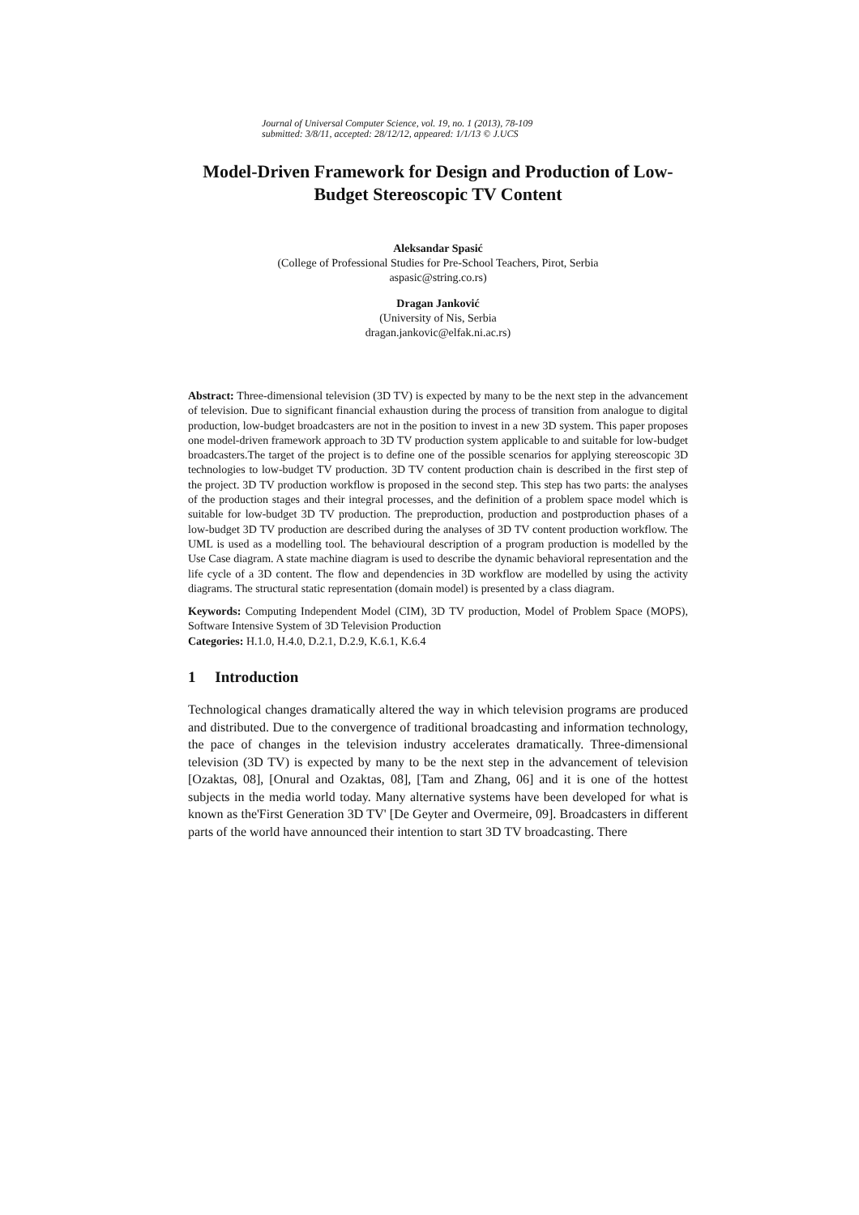Journal of Universal Computer Science, vol. 19, no. 1 (2013), 78-109
submitted: 3/8/11, accepted: 28/12/12, appeared: 1/1/13 © J.UCS
Model-Driven Framework for Design and Production of Low-Budget Stereoscopic TV Content
Aleksandar Spasić
(College of Professional Studies for Pre-School Teachers, Pirot, Serbia
aspasic@string.co.rs)
Dragan Janković
(University of Nis, Serbia
dragan.jankovic@elfak.ni.ac.rs)
Abstract: Three-dimensional television (3D TV) is expected by many to be the next step in the advancement of television. Due to significant financial exhaustion during the process of transition from analogue to digital production, low-budget broadcasters are not in the position to invest in a new 3D system. This paper proposes one model-driven framework approach to 3D TV production system applicable to and suitable for low-budget broadcasters.The target of the project is to define one of the possible scenarios for applying stereoscopic 3D technologies to low-budget TV production. 3D TV content production chain is described in the first step of the project. 3D TV production workflow is proposed in the second step. This step has two parts: the analyses of the production stages and their integral processes, and the definition of a problem space model which is suitable for low-budget 3D TV production. The preproduction, production and postproduction phases of a low-budget 3D TV production are described during the analyses of 3D TV content production workflow. The UML is used as a modelling tool. The behavioural description of a program production is modelled by the Use Case diagram. A state machine diagram is used to describe the dynamic behavioral representation and the life cycle of a 3D content. The flow and dependencies in 3D workflow are modelled by using the activity diagrams. The structural static representation (domain model) is presented by a class diagram.
Keywords: Computing Independent Model (CIM), 3D TV production, Model of Problem Space (MOPS), Software Intensive System of 3D Television Production
Categories: H.1.0, H.4.0, D.2.1, D.2.9, K.6.1, K.6.4
1 Introduction
Technological changes dramatically altered the way in which television programs are produced and distributed. Due to the convergence of traditional broadcasting and information technology, the pace of changes in the television industry accelerates dramatically. Three-dimensional television (3D TV) is expected by many to be the next step in the advancement of television [Ozaktas, 08], [Onural and Ozaktas, 08], [Tam and Zhang, 06] and it is one of the hottest subjects in the media world today. Many alternative systems have been developed for what is known as the'First Generation 3D TV' [De Geyter and Overmeire, 09]. Broadcasters in different parts of the world have announced their intention to start 3D TV broadcasting. There